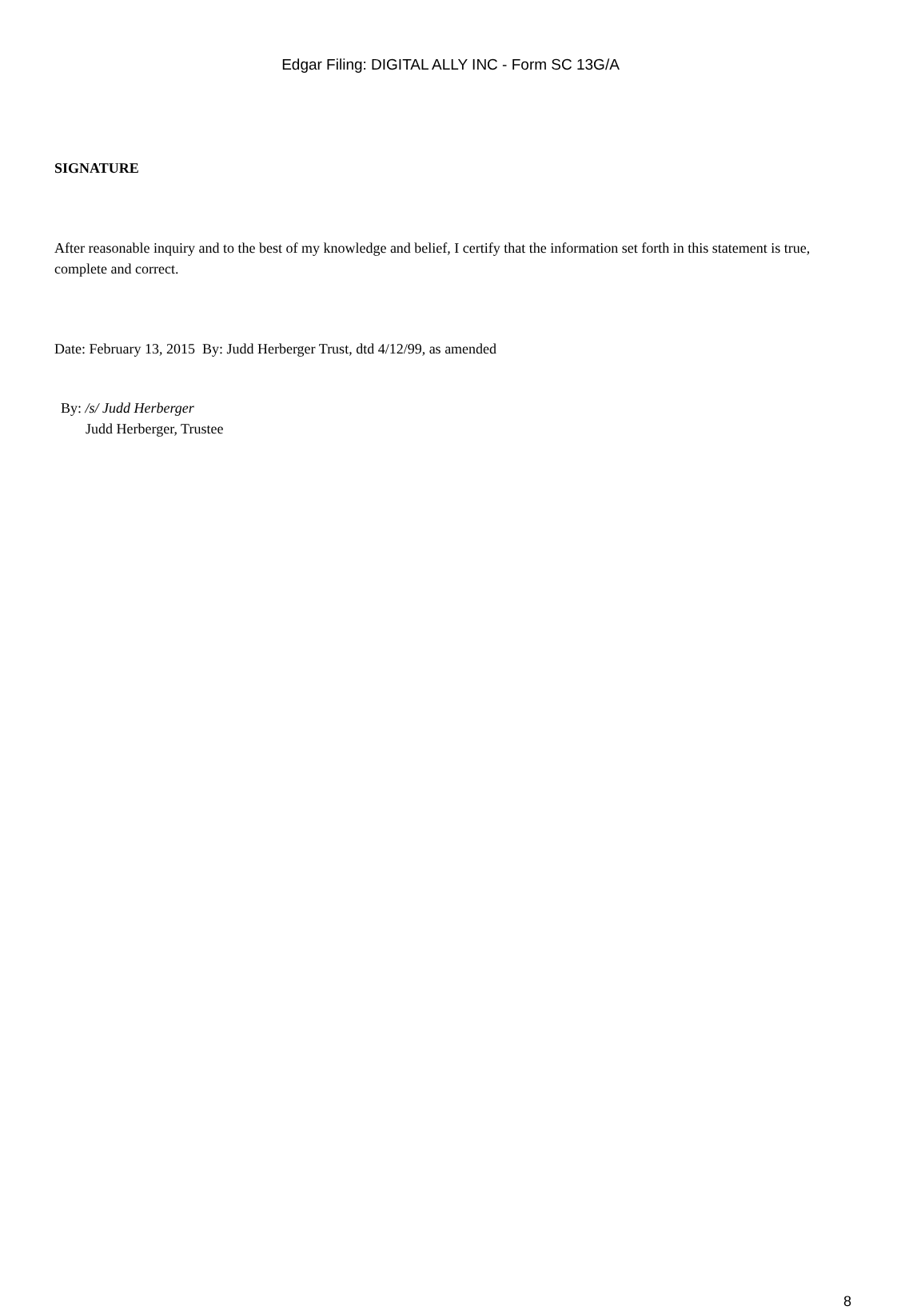Edgar Filing: DIGITAL ALLY INC - Form SC 13G/A
SIGNATURE
After reasonable inquiry and to the best of my knowledge and belief, I certify that the information set forth in this statement is true, complete and correct.
Date: February 13, 2015 By: Judd Herberger Trust, dtd 4/12/99, as amended
By: /s/ Judd Herberger
Judd Herberger, Trustee
8